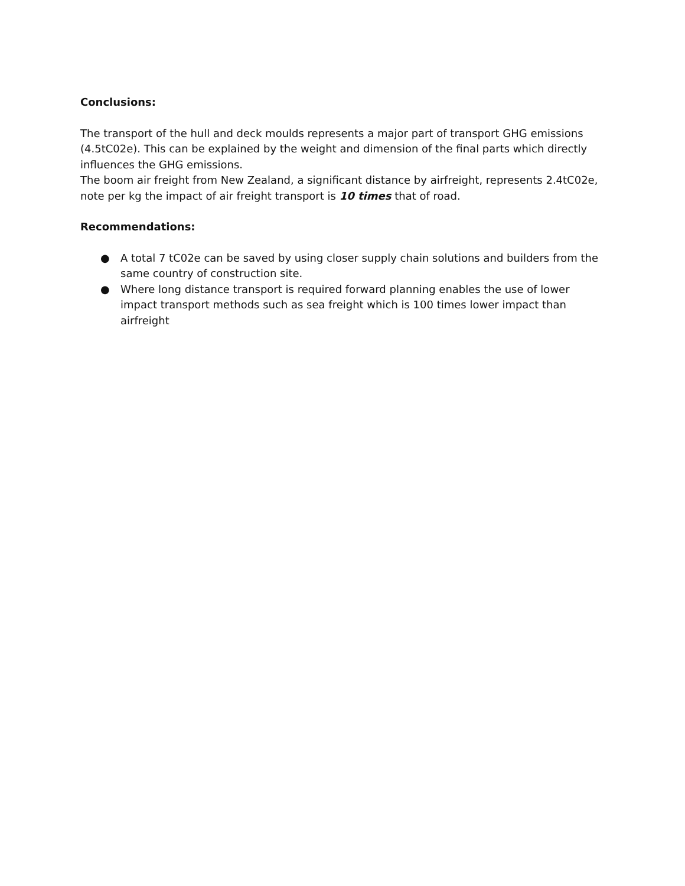Conclusions:
The transport of the hull and deck moulds represents a major part of transport GHG emissions (4.5tC02e). This can be explained by the weight and dimension of the final parts which directly influences the GHG emissions.
The boom air freight from New Zealand, a significant distance by airfreight, represents 2.4tC02e, note per kg the impact of air freight transport is 10 times that of road.
Recommendations:
● A total 7 tC02e can be saved by using closer supply chain solutions and builders from the same country of construction site.
● Where long distance transport is required forward planning enables the use of lower impact transport methods such as sea freight which is 100 times lower impact than airfreight